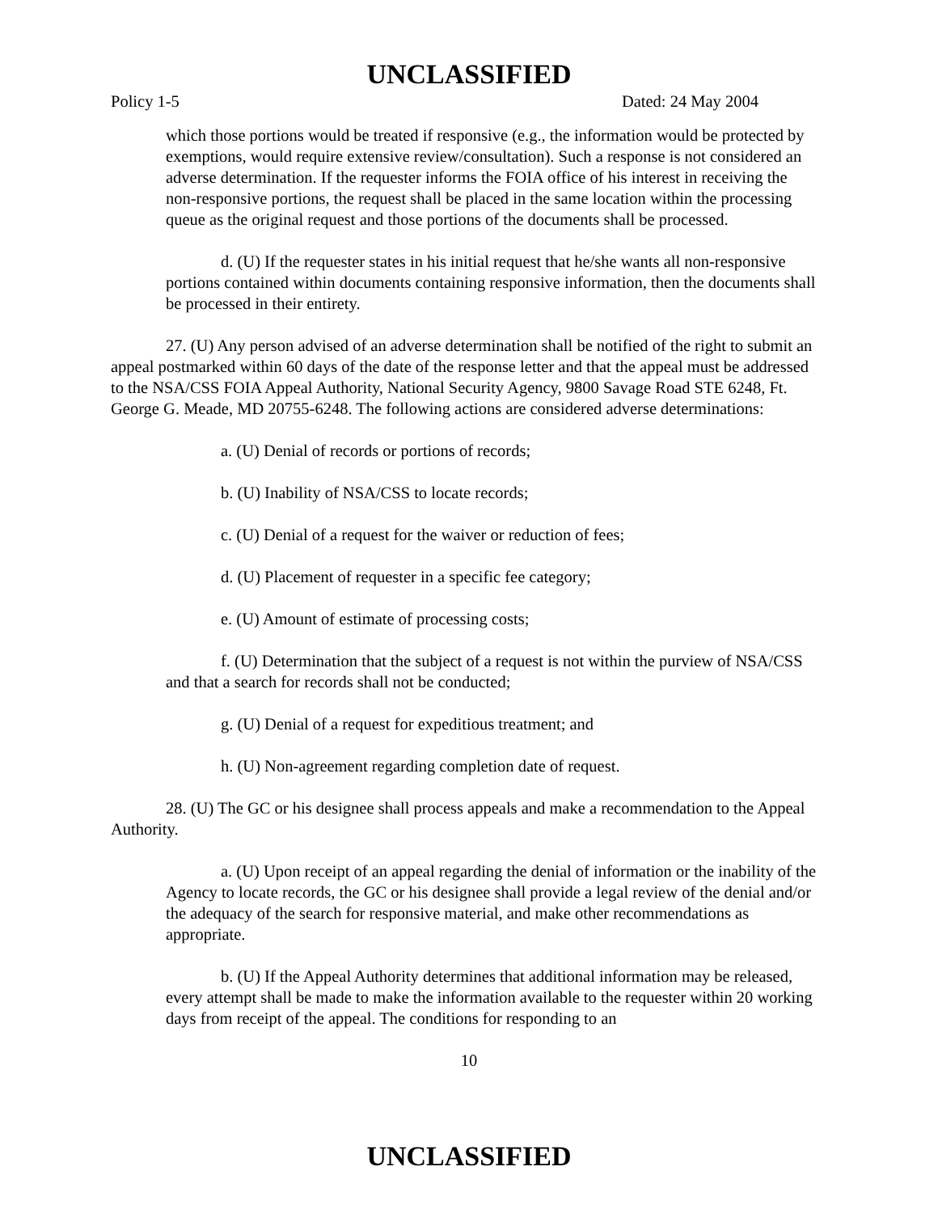UNCLASSIFIED
Policy 1-5 Dated: 24 May 2004
which those portions would be treated if responsive (e.g., the information would be protected by exemptions, would require extensive review/consultation). Such a response is not considered an adverse determination. If the requester informs the FOIA office of his interest in receiving the non-responsive portions, the request shall be placed in the same location within the processing queue as the original request and those portions of the documents shall be processed.
d. (U) If the requester states in his initial request that he/she wants all non-responsive portions contained within documents containing responsive information, then the documents shall be processed in their entirety.
27. (U) Any person advised of an adverse determination shall be notified of the right to submit an appeal postmarked within 60 days of the date of the response letter and that the appeal must be addressed to the NSA/CSS FOIA Appeal Authority, National Security Agency, 9800 Savage Road STE 6248, Ft. George G. Meade, MD 20755-6248. The following actions are considered adverse determinations:
a. (U) Denial of records or portions of records;
b. (U) Inability of NSA/CSS to locate records;
c. (U) Denial of a request for the waiver or reduction of fees;
d. (U) Placement of requester in a specific fee category;
e. (U) Amount of estimate of processing costs;
f. (U) Determination that the subject of a request is not within the purview of NSA/CSS and that a search for records shall not be conducted;
g. (U) Denial of a request for expeditious treatment; and
h. (U) Non-agreement regarding completion date of request.
28. (U) The GC or his designee shall process appeals and make a recommendation to the Appeal Authority.
a. (U) Upon receipt of an appeal regarding the denial of information or the inability of the Agency to locate records, the GC or his designee shall provide a legal review of the denial and/or the adequacy of the search for responsive material, and make other recommendations as appropriate.
b. (U) If the Appeal Authority determines that additional information may be released, every attempt shall be made to make the information available to the requester within 20 working days from receipt of the appeal. The conditions for responding to an
10
UNCLASSIFIED